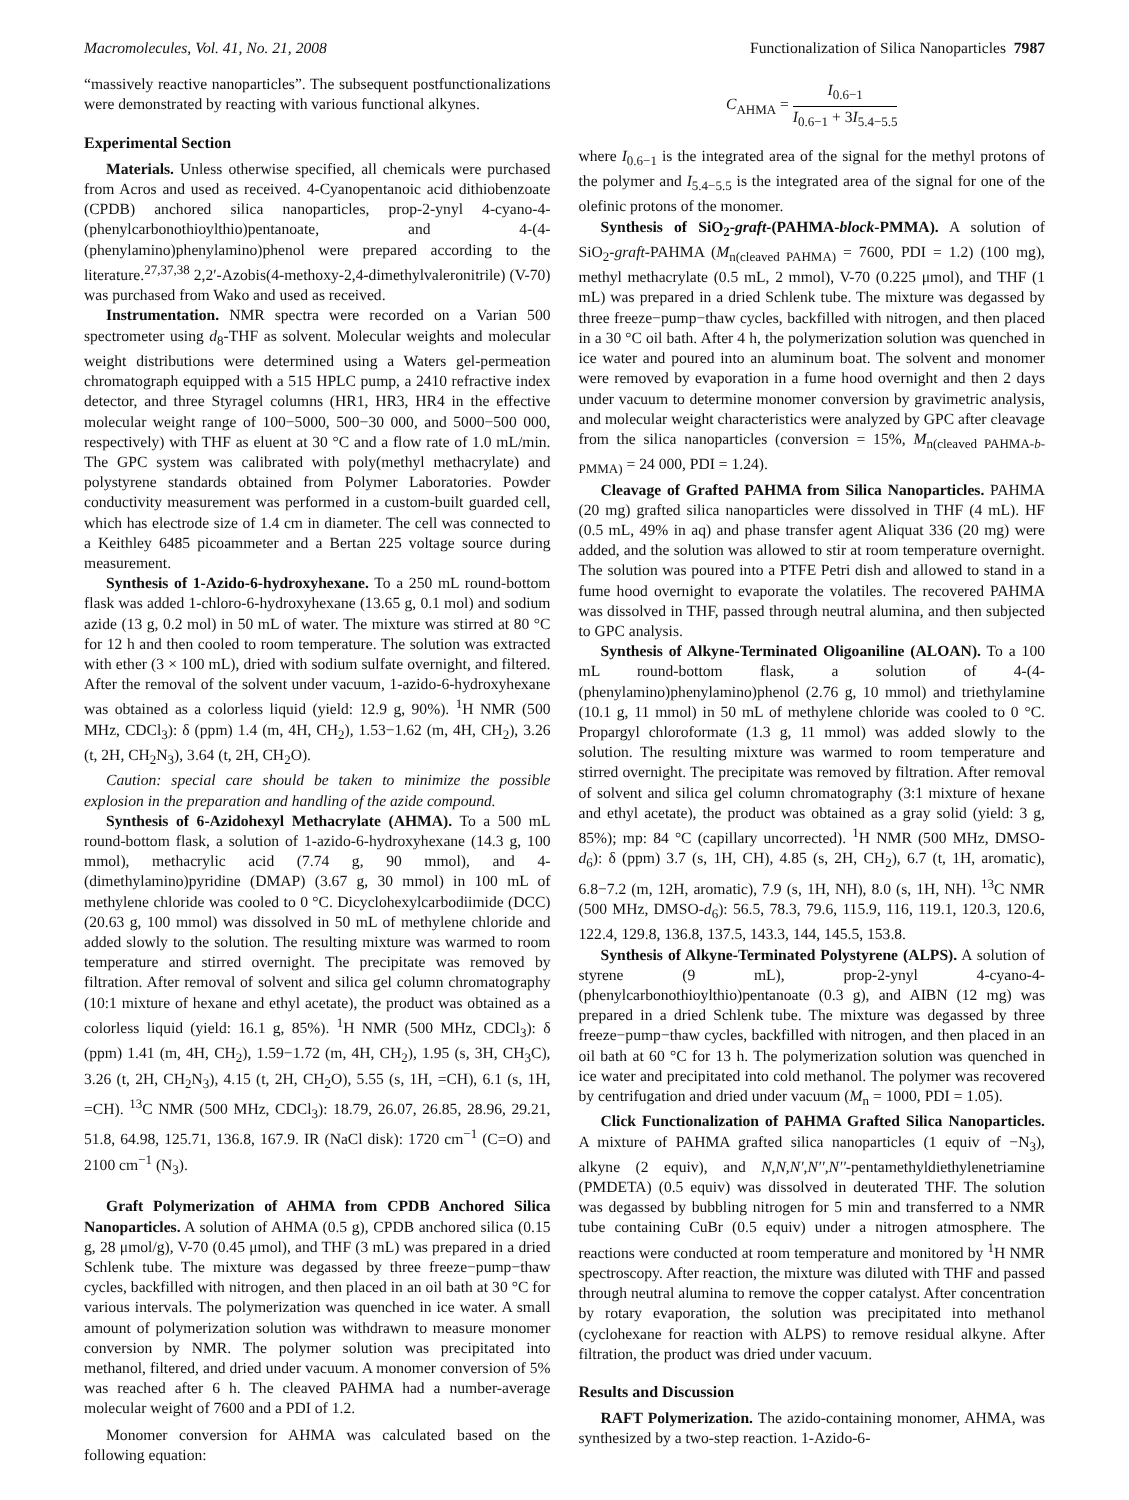Macromolecules, Vol. 41, No. 21, 2008 Functionalization of Silica Nanoparticles 7987
“massively reactive nanoparticles”. The subsequent postfunctionalizations were demonstrated by reacting with various functional alkynes.
Experimental Section
Materials. Unless otherwise specified, all chemicals were purchased from Acros and used as received. 4-Cyanopentanoic acid dithiobenzoate (CPDB) anchored silica nanoparticles, prop-2-ynyl 4-cyano-4-(phenylcarbonothioylthio)pentanoate, and 4-(4-(phenylamino)phenylamino)phenol were prepared according to the literature.<sup>27,37,38</sup> 2,2′-Azobis(4-methoxy-2,4-dimethylvaleronitrile) (V-70) was purchased from Wako and used as received.
Instrumentation. NMR spectra were recorded on a Varian 500 spectrometer using d<sub>8</sub>-THF as solvent. Molecular weights and molecular weight distributions were determined using a Waters gel-permeation chromatograph equipped with a 515 HPLC pump, a 2410 refractive index detector, and three Styragel columns (HR1, HR3, HR4 in the effective molecular weight range of 100−5000, 500−30 000, and 5000−500 000, respectively) with THF as eluent at 30 °C and a flow rate of 1.0 mL/min. The GPC system was calibrated with poly(methyl methacrylate) and polystyrene standards obtained from Polymer Laboratories. Powder conductivity measurement was performed in a custom-built guarded cell, which has electrode size of 1.4 cm in diameter. The cell was connected to a Keithley 6485 picoammeter and a Bertan 225 voltage source during measurement.
Synthesis of 1-Azido-6-hydroxyhexane. To a 250 mL round-bottom flask was added 1-chloro-6-hydroxyhexane (13.65 g, 0.1 mol) and sodium azide (13 g, 0.2 mol) in 50 mL of water. The mixture was stirred at 80 °C for 12 h and then cooled to room temperature. The solution was extracted with ether (3 × 100 mL), dried with sodium sulfate overnight, and filtered. After the removal of the solvent under vacuum, 1-azido-6-hydroxyhexane was obtained as a colorless liquid (yield: 12.9 g, 90%). <sup>1</sup>H NMR (500 MHz, CDCl<sub>3</sub>): δ (ppm) 1.4 (m, 4H, CH<sub>2</sub>), 1.53−1.62 (m, 4H, CH<sub>2</sub>), 3.26 (t, 2H, CH<sub>2</sub>N<sub>3</sub>), 3.64 (t, 2H, CH<sub>2</sub>O).
Caution: special care should be taken to minimize the possible explosion in the preparation and handling of the azide compound.
Synthesis of 6-Azidohexyl Methacrylate (AHMA). To a 500 mL round-bottom flask, a solution of 1-azido-6-hydroxyhexane (14.3 g, 100 mmol), methacrylic acid (7.74 g, 90 mmol), and 4-(dimethylamino)pyridine (DMAP) (3.67 g, 30 mmol) in 100 mL of methylene chloride was cooled to 0 °C. Dicyclohexylcarbodiimide (DCC) (20.63 g, 100 mmol) was dissolved in 50 mL of methylene chloride and added slowly to the solution. The resulting mixture was warmed to room temperature and stirred overnight. The precipitate was removed by filtration. After removal of solvent and silica gel column chromatography (10:1 mixture of hexane and ethyl acetate), the product was obtained as a colorless liquid (yield: 16.1 g, 85%). <sup>1</sup>H NMR (500 MHz, CDCl<sub>3</sub>): δ (ppm) 1.41 (m, 4H, CH<sub>2</sub>), 1.59−1.72 (m, 4H, CH<sub>2</sub>), 1.95 (s, 3H, CH<sub>3</sub>C), 3.26 (t, 2H, CH<sub>2</sub>N<sub>3</sub>), 4.15 (t, 2H, CH<sub>2</sub>O), 5.55 (s, 1H, =CH), 6.1 (s, 1H, =CH). <sup>13</sup>C NMR (500 MHz, CDCl<sub>3</sub>): 18.79, 26.07, 26.85, 28.96, 29.21, 51.8, 64.98, 125.71, 136.8, 167.9. IR (NaCl disk): 1720 cm<sup>−1</sup> (C=O) and 2100 cm<sup>−1</sup> (N<sub>3</sub>).
Graft Polymerization of AHMA from CPDB Anchored Silica Nanoparticles. A solution of AHMA (0.5 g), CPDB anchored silica (0.15 g, 28 μmol/g), V-70 (0.45 μmol), and THF (3 mL) was prepared in a dried Schlenk tube. The mixture was degassed by three freeze−pump−thaw cycles, backfilled with nitrogen, and then placed in an oil bath at 30 °C for various intervals. The polymerization was quenched in ice water. A small amount of polymerization solution was withdrawn to measure monomer conversion by NMR. The polymer solution was precipitated into methanol, filtered, and dried under vacuum. A monomer conversion of 5% was reached after 6 h. The cleaved PAHMA had a number-average molecular weight of 7600 and a PDI of 1.2.
Monomer conversion for AHMA was calculated based on the following equation:
C<sub>AHMA</sub> = I<sub>0.6−1</sub> I<sub>0.6−1</sub> + 3I<sub>5.4−5.5</sub>
where I<sub>0.6−1</sub> is the integrated area of the signal for the methyl protons of the polymer and I<sub>5.4−5.5</sub> is the integrated area of the signal for one of the olefinic protons of the monomer.
Synthesis of SiO<sub>2</sub>-graft-(PAHMA-block-PMMA). A solution of SiO<sub>2</sub>-graft-PAHMA (M<sub>n(cleaved PAHMA)</sub> = 7600, PDI = 1.2) (100 mg), methyl methacrylate (0.5 mL, 2 mmol), V-70 (0.225 μmol), and THF (1 mL) was prepared in a dried Schlenk tube. The mixture was degassed by three freeze−pump−thaw cycles, backfilled with nitrogen, and then placed in a 30 °C oil bath. After 4 h, the polymerization solution was quenched in ice water and poured into an aluminum boat. The solvent and monomer were removed by evaporation in a fume hood overnight and then 2 days under vacuum to determine monomer conversion by gravimetric analysis, and molecular weight characteristics were analyzed by GPC after cleavage from the silica nanoparticles (conversion = 15%, M<sub>n(cleaved PAHMA-b-PMMA)</sub> = 24 000, PDI = 1.24).
Cleavage of Grafted PAHMA from Silica Nanoparticles. PAHMA (20 mg) grafted silica nanoparticles were dissolved in THF (4 mL). HF (0.5 mL, 49% in aq) and phase transfer agent Aliquat 336 (20 mg) were added, and the solution was allowed to stir at room temperature overnight. The solution was poured into a PTFE Petri dish and allowed to stand in a fume hood overnight to evaporate the volatiles. The recovered PAHMA was dissolved in THF, passed through neutral alumina, and then subjected to GPC analysis.
Synthesis of Alkyne-Terminated Oligoaniline (ALOAN). To a 100 mL round-bottom flask, a solution of 4-(4-(phenylamino)phenylamino)phenol (2.76 g, 10 mmol) and triethylamine (10.1 g, 11 mmol) in 50 mL of methylene chloride was cooled to 0 °C. Propargyl chloroformate (1.3 g, 11 mmol) was added slowly to the solution. The resulting mixture was warmed to room temperature and stirred overnight. The precipitate was removed by filtration. After removal of solvent and silica gel column chromatography (3:1 mixture of hexane and ethyl acetate), the product was obtained as a gray solid (yield: 3 g, 85%); mp: 84 °C (capillary uncorrected). <sup>1</sup>H NMR (500 MHz, DMSO-d<sub>6</sub>): δ (ppm) 3.7 (s, 1H, CH), 4.85 (s, 2H, CH<sub>2</sub>), 6.7 (t, 1H, aromatic), 6.8−7.2 (m, 12H, aromatic), 7.9 (s, 1H, NH), 8.0 (s, 1H, NH). <sup>13</sup>C NMR (500 MHz, DMSO-d<sub>6</sub>): 56.5, 78.3, 79.6, 115.9, 116, 119.1, 120.3, 120.6, 122.4, 129.8, 136.8, 137.5, 143.3, 144, 145.5, 153.8.
Synthesis of Alkyne-Terminated Polystyrene (ALPS). A solution of styrene (9 mL), prop-2-ynyl 4-cyano-4-(phenylcarbonothioylthio)pentanoate (0.3 g), and AIBN (12 mg) was prepared in a dried Schlenk tube. The mixture was degassed by three freeze−pump−thaw cycles, backfilled with nitrogen, and then placed in an oil bath at 60 °C for 13 h. The polymerization solution was quenched in ice water and precipitated into cold methanol. The polymer was recovered by centrifugation and dried under vacuum (M<sub>n</sub> = 1000, PDI = 1.05).
Click Functionalization of PAHMA Grafted Silica Nanoparticles. A mixture of PAHMA grafted silica nanoparticles (1 equiv of −N<sub>3</sub>), alkyne (2 equiv), and N,N,N′,N′′,N′′-pentamethyldiethylenetriamine (PMDETA) (0.5 equiv) was dissolved in deuterated THF. The solution was degassed by bubbling nitrogen for 5 min and transferred to a NMR tube containing CuBr (0.5 equiv) under a nitrogen atmosphere. The reactions were conducted at room temperature and monitored by <sup>1</sup>H NMR spectroscopy. After reaction, the mixture was diluted with THF and passed through neutral alumina to remove the copper catalyst. After concentration by rotary evaporation, the solution was precipitated into methanol (cyclohexane for reaction with ALPS) to remove residual alkyne. After filtration, the product was dried under vacuum.
Results and Discussion
RAFT Polymerization. The azido-containing monomer, AHMA, was synthesized by a two-step reaction. 1-Azido-6-